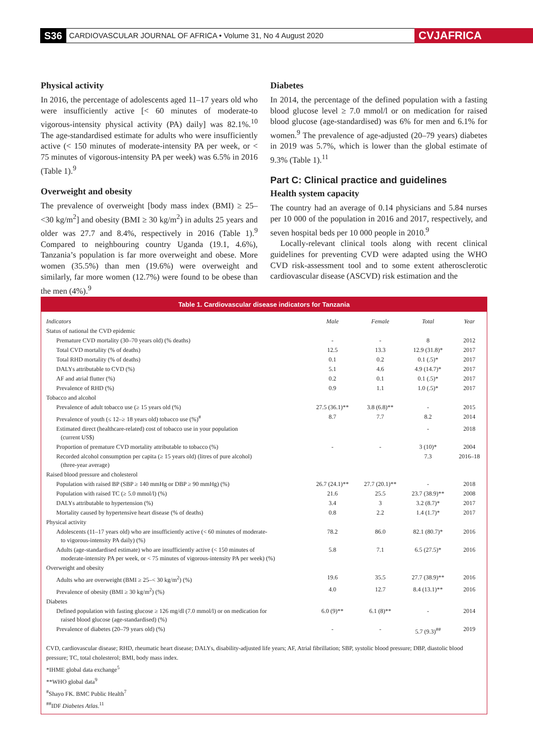S36 CARDIOVASCULAR JOURNAL OF AFRICA • Volume 31, No 4 August 2020 CVJAFRICA
Physical activity
In 2016, the percentage of adolescents aged 11–17 years old who were insufficiently active [< 60 minutes of moderate-to vigorous-intensity physical activity (PA) daily] was 82.1%.<sup>10</sup> The age-standardised estimate for adults who were insufficiently active (< 150 minutes of moderate-intensity PA per week, or < 75 minutes of vigorous-intensity PA per week) was 6.5% in 2016 (Table 1).<sup>9</sup>
Overweight and obesity
The prevalence of overweight [body mass index (BMI) ≥ 25–<30 kg/m<sup>2</sup>] and obesity (BMI ≥ 30 kg/m<sup>2</sup>) in adults 25 years and older was 27.7 and 8.4%, respectively in 2016 (Table 1).<sup>9</sup> Compared to neighbouring country Uganda (19.1, 4.6%), Tanzania’s population is far more overweight and obese. More women (35.5%) than men (19.6%) were overweight and similarly, far more women (12.7%) were found to be obese than the men (4%).<sup>9</sup>
Diabetes
In 2014, the percentage of the defined population with a fasting blood glucose level ≥ 7.0 mmol/l or on medication for raised blood glucose (age-standardised) was 6% for men and 6.1% for women.<sup>9</sup> The prevalence of age-adjusted (20–79 years) diabetes in 2019 was 5.7%, which is lower than the global estimate of 9.3% (Table 1).<sup>11</sup>
Part C: Clinical practice and guidelines
Health system capacity
The country had an average of 0.14 physicians and 5.84 nurses per 10 000 of the population in 2016 and 2017, respectively, and seven hospital beds per 10 000 people in 2010.<sup>9</sup>
Locally-relevant clinical tools along with recent clinical guidelines for preventing CVD were adapted using the WHO CVD risk-assessment tool and to some extent atherosclerotic cardiovascular disease (ASCVD) risk estimation and the
Table 1. Cardiovascular disease indicators for Tanzania
| Indicators | Male | Female | Total | Year |
| --- | --- | --- | --- | --- |
| Status of national the CVD epidemic | | | | |
| Premature CVD mortality (30–70 years old) (% deaths) | - | - | 8 | 2012 |
| Total CVD mortality (% of deaths) | 12.5 | 13.3 | 12.9 (31.8)* | 2017 |
| Total RHD mortality (% of deaths) | 0.1 | 0.2 | 0.1 (.5)* | 2017 |
| DALYs attributable to CVD (%) | 5.1 | 4.6 | 4.9 (14.7)* | 2017 |
| AF and atrial flutter (%) | 0.2 | 0.1 | 0.1 (.5)* | 2017 |
| Prevalence of RHD (%) | 0.9 | 1.1 | 1.0 (.5)* | 2017 |
| Tobacco and alcohol | | | | |
| Prevalence of adult tobacco use (≥ 15 years old (%) | 27.5 (36.1)** | 3.8 (6.8)** | - | 2015 |
| Prevalence of youth (≤ 12–≥ 18 years old) tobacco use (%)<sup>#</sup> | 8.7 | 7.7 | 8.2 | 2014 |
| Estimated direct (healthcare-related) cost of tobacco use in your population (current US$) | | | - | 2018 |
| Proportion of premature CVD mortality attributable to tobacco (%) | - | - | 3 (10)* | 2004 |
| Recorded alcohol consumption per capita (≥ 15 years old) (litres of pure alcohol) (three-year average) | | | 7.3 | 2016–18 |
| Raised blood pressure and cholesterol | | | | |
| Population with raised BP (SBP ≥ 140 mmHg or DBP ≥ 90 mmHg) (%) | 26.7 (24.1)** | 27.7 (20.1)** | - | 2018 |
| Population with raised TC (≥ 5.0 mmol/l) (%) | 21.6 | 25.5 | 23.7 (38.9)** | 2008 |
| DALYs attributable to hypertension (%) | 3.4 | 3 | 3.2 (8.7)* | 2017 |
| Mortality caused by hypertensive heart disease (% of deaths) | 0.8 | 2.2 | 1.4 (1.7)* | 2017 |
| Physical activity | | | | |
| Adolescents (11–17 years old) who are insufficiently active (< 60 minutes of moderate- to vigorous-intensity PA daily) (%) | 78.2 | 86.0 | 82.1 (80.7)* | 2016 |
| Adults (age-standardised estimate) who are insufficiently active (< 150 minutes of moderate-intensity PA per week, or < 75 minutes of vigorous-intensity PA per week) (%) | 5.8 | 7.1 | 6.5 (27.5)* | 2016 |
| Overweight and obesity | | | | |
| Adults who are overweight (BMI ≥ 25–< 30 kg/m<sup>2</sup>) (%) | 19.6 | 35.5 | 27.7 (38.9)** | 2016 |
| Prevalence of obesity (BMI ≥ 30 kg/m<sup>2</sup>) (%) | 4.0 | 12.7 | 8.4 (13.1)** | 2016 |
| Diabetes | | | | |
| Defined population with fasting glucose ≥ 126 mg/dl (7.0 mmol/l) or on medication for raised blood glucose (age-standardised) (%) | 6.0 (9)** | 6.1 (8)** | - | 2014 |
| Prevalence of diabetes (20–79 years old) (%) | - | - | 5.7 (9.3)<sup>##</sup> | 2019 |
CVD, cardiovascular disease; RHD, rheumatic heart disease; DALYs, disability-adjusted life years; AF, Atrial fibrillation; SBP, systolic blood pressure; DBP, diastolic blood pressure; TC, total cholesterol; BMI, body mass index.
*IHME global data exchange<sup>5</sup>
**WHO global data<sup>9</sup>
<sup>#</sup> Shayo FK. BMC Public Health<sup>7</sup>
<sup>##</sup> IDF Diabetes Atlas.<sup>11</sup>